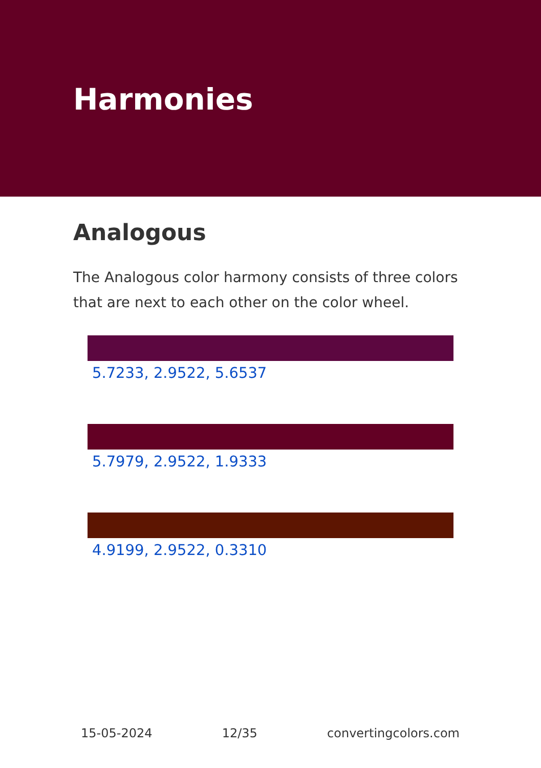Harmonies
Analogous
The Analogous color harmony consists of three colors that are next to each other on the color wheel.
5.7233, 2.9522, 5.6537
5.7979, 2.9522, 1.9333
4.9199, 2.9522, 0.3310
15-05-2024 12/35 convertingcolors.com